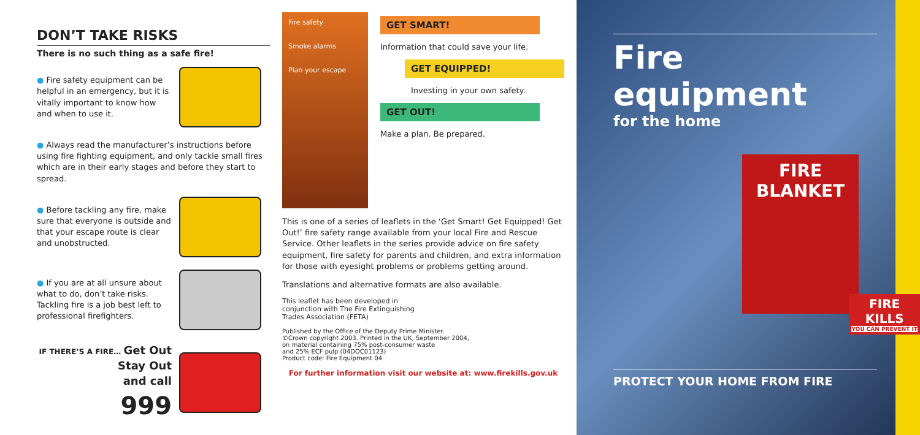DON’T TAKE RISKS
There is no such thing as a safe fire!
● Fire safety equipment can be helpful in an emergency, but it is vitally important to know how and when to use it.
● Always read the manufacturer’s instructions before using fire fighting equipment, and only tackle small fires which are in their early stages and before they start to spread.
● Before tackling any fire, make sure that everyone is outside and that your escape route is clear and unobstructed.
● If you are at all unsure about what to do, don’t take risks. Tackling fire is a job best left to professional firefighters.
IF THERE’S A FIRE… Get Out
Stay Out
and call
999
Fire safety
Smoke alarms
Plan your escape
GET SMART!
Information that could save your life.
GET EQUIPPED!
Investing in your own safety.
GET OUT!
Make a plan. Be prepared.
This is one of a series of leaflets in the ‘Get Smart! Get Equipped! Get Out!’ fire safety range available from your local Fire and Rescue Service. Other leaflets in the series provide advice on fire safety equipment, fire safety for parents and children, and extra information for those with eyesight problems or problems getting around.
Translations and alternative formats are also available.
This leaflet has been developed in
conjunction with The Fire Extinguishing
Trades Association (FETA)
Published by the Office of the Deputy Prime Minister.
©Crown copyright 2003. Printed in the UK, September 2004,
on material containing 75% post-consumer waste
and 25% ECF pulp (04DOC01123)
Product code: Fire Equipment 04
For further information visit our website at: www.firekills.gov.uk
Fire equipment
for the home
FIRE
BLANKET
FIRE
KILLS
YOU CAN PREVENT IT
PROTECT YOUR HOME FROM FIRE